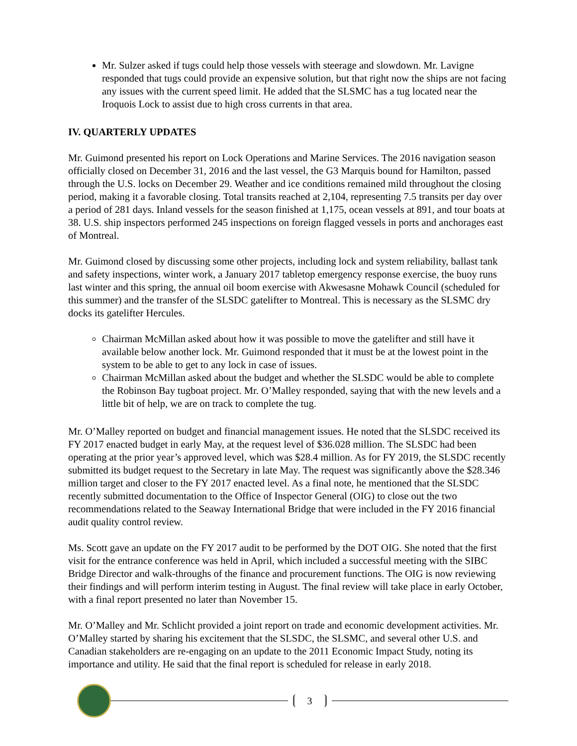Mr. Sulzer asked if tugs could help those vessels with steerage and slowdown. Mr. Lavigne responded that tugs could provide an expensive solution, but that right now the ships are not facing any issues with the current speed limit. He added that the SLSMC has a tug located near the Iroquois Lock to assist due to high cross currents in that area.
IV. QUARTERLY UPDATES
Mr. Guimond presented his report on Lock Operations and Marine Services. The 2016 navigation season officially closed on December 31, 2016 and the last vessel, the G3 Marquis bound for Hamilton, passed through the U.S. locks on December 29. Weather and ice conditions remained mild throughout the closing period, making it a favorable closing. Total transits reached at 2,104, representing 7.5 transits per day over a period of 281 days. Inland vessels for the season finished at 1,175, ocean vessels at 891, and tour boats at 38. U.S. ship inspectors performed 245 inspections on foreign flagged vessels in ports and anchorages east of Montreal.
Mr. Guimond closed by discussing some other projects, including lock and system reliability, ballast tank and safety inspections, winter work, a January 2017 tabletop emergency response exercise, the buoy runs last winter and this spring, the annual oil boom exercise with Akwesasne Mohawk Council (scheduled for this summer) and the transfer of the SLSDC gatelifter to Montreal. This is necessary as the SLSMC dry docks its gatelifter Hercules.
Chairman McMillan asked about how it was possible to move the gatelifter and still have it available below another lock. Mr. Guimond responded that it must be at the lowest point in the system to be able to get to any lock in case of issues.
Chairman McMillan asked about the budget and whether the SLSDC would be able to complete the Robinson Bay tugboat project. Mr. O’Malley responded, saying that with the new levels and a little bit of help, we are on track to complete the tug.
Mr. O’Malley reported on budget and financial management issues. He noted that the SLSDC received its FY 2017 enacted budget in early May, at the request level of $36.028 million. The SLSDC had been operating at the prior year’s approved level, which was $28.4 million. As for FY 2019, the SLSDC recently submitted its budget request to the Secretary in late May. The request was significantly above the $28.346 million target and closer to the FY 2017 enacted level. As a final note, he mentioned that the SLSDC recently submitted documentation to the Office of Inspector General (OIG) to close out the two recommendations related to the Seaway International Bridge that were included in the FY 2016 financial audit quality control review.
Ms. Scott gave an update on the FY 2017 audit to be performed by the DOT OIG. She noted that the first visit for the entrance conference was held in April, which included a successful meeting with the SIBC Bridge Director and walk-throughs of the finance and procurement functions. The OIG is now reviewing their findings and will perform interim testing in August. The final review will take place in early October, with a final report presented no later than November 15.
Mr. O’Malley and Mr. Schlicht provided a joint report on trade and economic development activities. Mr. O’Malley started by sharing his excitement that the SLSDC, the SLSMC, and several other U.S. and Canadian stakeholders are re-engaging on an update to the 2011 Economic Impact Study, noting its importance and utility. He said that the final report is scheduled for release in early 2018.
3